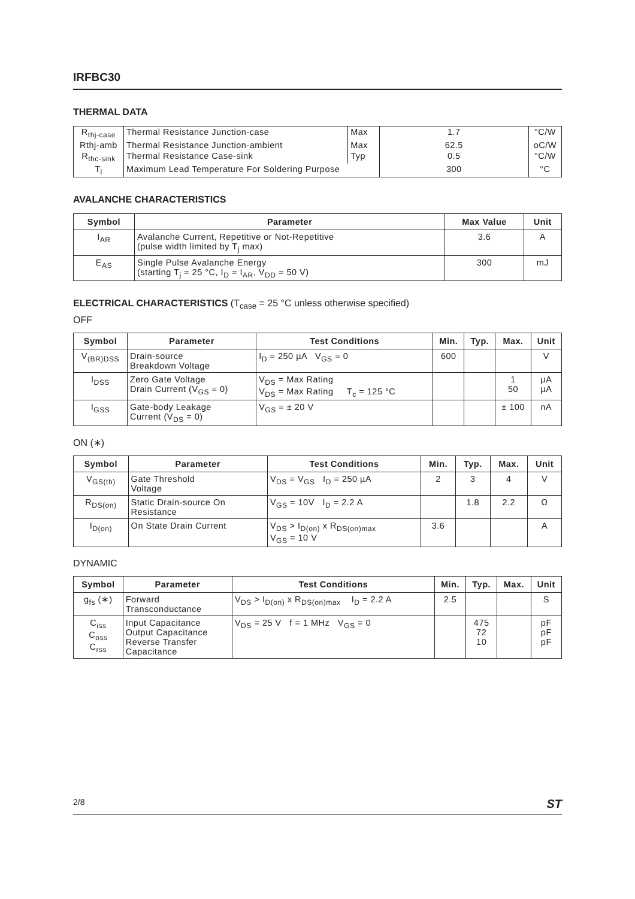IRFBC30
THERMAL DATA
| R<sub>thj-case</sub> | Thermal Resistance Junction-case | Max | 1.7 | °C/W |
| Rthj-amb | Thermal Resistance Junction-ambient | Max | 62.5 | oC/W |
| R<sub>thc-sink</sub> | Thermal Resistance Case-sink | Typ | 0.5 | °C/W |
| T<sub>l</sub> | Maximum Lead Temperature For Soldering Purpose | | 300 | °C |
AVALANCHE CHARACTERISTICS
| Symbol | Parameter | Max Value | Unit |
| --- | --- | --- | --- |
| I<sub>AR</sub> | Avalanche Current, Repetitive or Not-Repetitive (pulse width limited by T<sub>j</sub> max) | 3.6 | A |
| E<sub>AS</sub> | Single Pulse Avalanche Energy (starting T<sub>j</sub> = 25 °C, I<sub>D</sub> = I<sub>AR</sub>, V<sub>DD</sub> = 50 V) | 300 | mJ |
ELECTRICAL CHARACTERISTICS (T<sub>case</sub> = 25 °C unless otherwise specified)
OFF
| Symbol | Parameter | Test Conditions | Min. | Typ. | Max. | Unit |
| --- | --- | --- | --- | --- | --- | --- |
| V<sub>(BR)DSS</sub> | Drain-source Breakdown Voltage | I<sub>D</sub> = 250 µA V<sub>GS</sub> = 0 | 600 | | | V |
| I<sub>DSS</sub> | Zero Gate Voltage Drain Current (V<sub>GS</sub> = 0) | V<sub>DS</sub> = Max Rating V<sub>DS</sub> = Max Rating T<sub>c</sub> = 125 °C | | | 1 50 | µA µA |
| I<sub>GSS</sub> | Gate-body Leakage Current (V<sub>DS</sub> = 0) | V<sub>GS</sub> = ± 20 V | | | ± 100 | nA |
ON (∗)
| Symbol | Parameter | Test Conditions | Min. | Typ. | Max. | Unit |
| --- | --- | --- | --- | --- | --- | --- |
| V<sub>GS(th)</sub> | Gate Threshold Voltage | V<sub>DS</sub> = V<sub>GS</sub> I<sub>D</sub> = 250 µA | 2 | 3 | 4 | V |
| R<sub>DS(on)</sub> | Static Drain-source On Resistance | V<sub>GS</sub> = 10V I<sub>D</sub> = 2.2 A | | 1.8 | 2.2 | Ω |
| I<sub>D(on)</sub> | On State Drain Current | V<sub>DS</sub> > I<sub>D(on)</sub> x R<sub>DS(on)max</sub> V<sub>GS</sub> = 10 V | 3.6 | | | A |
DYNAMIC
| Symbol | Parameter | Test Conditions | Min. | Typ. | Max. | Unit |
| --- | --- | --- | --- | --- | --- | --- |
| g<sub>fs</sub> (∗) | Forward Transconductance | V<sub>DS</sub> > I<sub>D(on)</sub> x R<sub>DS(on)max</sub> I<sub>D</sub> = 2.2 A | 2.5 | | | S |
| C<sub>iss</sub> C<sub>oss</sub> C<sub>rss</sub> | Input Capacitance Output Capacitance Reverse Transfer Capacitance | V<sub>DS</sub> = 25 V f = 1 MHz V<sub>GS</sub> = 0 | | 475 72 10 | | pF pF pF |
2/8 ST